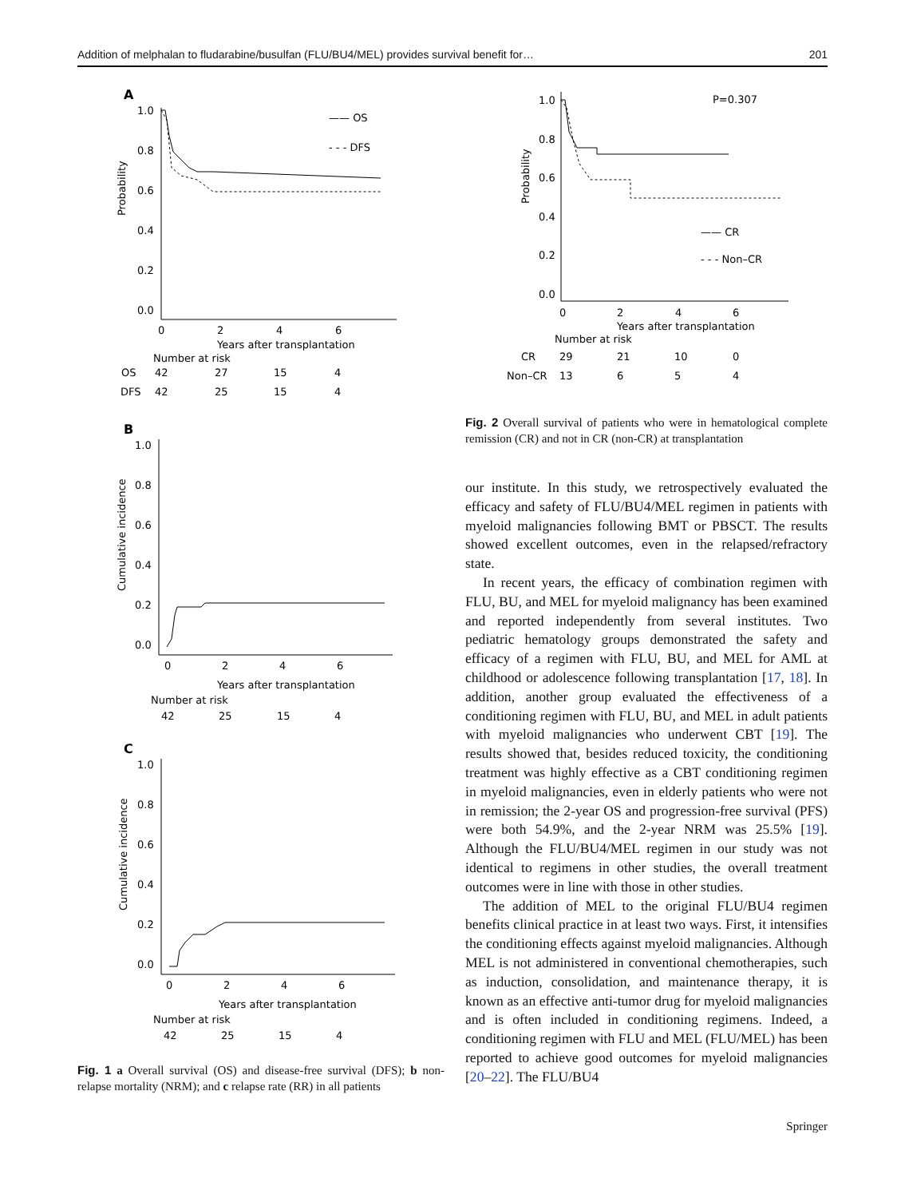Addition of melphalan to fludarabine/busulfan (FLU/BU4/MEL) provides survival benefit for… 201
A
1.0
0.8
0.6
0.4
0.2
0.0
Probability
0
2
4
6
Years after transplantation
Number at risk
OS
42
27
15
4
DFS
42
25
15
4
—— OS
- - - DFS
B
1.0
0.8
0.6
0.4
0.2
0.0
Cumulative incidence
0
2
4
6
Years after transplantation
Number at risk
42
25
15
4
C
1.0
0.8
0.6
0.4
0.2
0.0
Cumulative incidence
0
2
4
6
Years after transplantation
Number at risk
42
25
15
4
Fig. 1 a Overall survival (OS) and disease-free survival (DFS); b non-relapse mortality (NRM); and c relapse rate (RR) in all patients
P=0.307
1.0
0.8
0.6
0.4
0.2
0.0
Probability
0
2
4
6
Years after transplantation
Number at risk
CR
29
21
10
0
Non–CR
13
6
5
4
—— CR
- - - Non–CR
Fig. 2 Overall survival of patients who were in hematological complete remission (CR) and not in CR (non-CR) at transplantation
our institute. In this study, we retrospectively evaluated the efficacy and safety of FLU/BU4/MEL regimen in patients with myeloid malignancies following BMT or PBSCT. The results showed excellent outcomes, even in the relapsed/refractory state.
In recent years, the efficacy of combination regimen with FLU, BU, and MEL for myeloid malignancy has been examined and reported independently from several institutes. Two pediatric hematology groups demonstrated the safety and efficacy of a regimen with FLU, BU, and MEL for AML at childhood or adolescence following transplantation [17, 18]. In addition, another group evaluated the effectiveness of a conditioning regimen with FLU, BU, and MEL in adult patients with myeloid malignancies who underwent CBT [19]. The results showed that, besides reduced toxicity, the conditioning treatment was highly effective as a CBT conditioning regimen in myeloid malignancies, even in elderly patients who were not in remission; the 2-year OS and progression-free survival (PFS) were both 54.9%, and the 2-year NRM was 25.5% [19]. Although the FLU/BU4/MEL regimen in our study was not identical to regimens in other studies, the overall treatment outcomes were in line with those in other studies.
The addition of MEL to the original FLU/BU4 regimen benefits clinical practice in at least two ways. First, it intensifies the conditioning effects against myeloid malignancies. Although MEL is not administered in conventional chemotherapies, such as induction, consolidation, and maintenance therapy, it is known as an effective anti-tumor drug for myeloid malignancies and is often included in conditioning regimens. Indeed, a conditioning regimen with FLU and MEL (FLU/MEL) has been reported to achieve good outcomes for myeloid malignancies [20–22]. The FLU/BU4
Springer